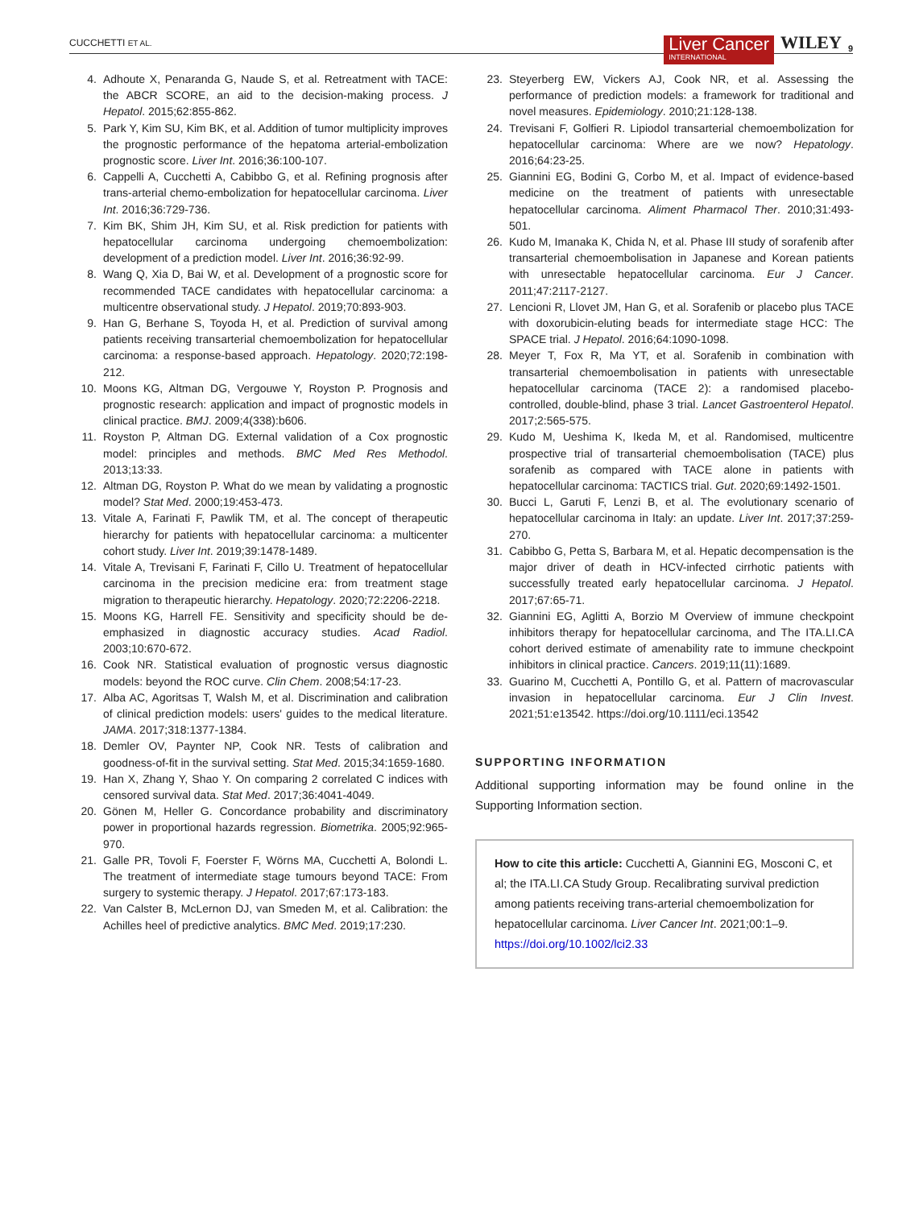CUCCHETTI ET AL. Liver Cancer
INTERNATIONAL WILEY 9
4. Adhoute X, Penaranda G, Naude S, et al. Retreatment with TACE: the ABCR SCORE, an aid to the decision-making process. J Hepatol. 2015;62:855-862.
5. Park Y, Kim SU, Kim BK, et al. Addition of tumor multiplicity improves the prognostic performance of the hepatoma arterial-embolization prognostic score. Liver Int. 2016;36:100-107.
6. Cappelli A, Cucchetti A, Cabibbo G, et al. Refining prognosis after trans-arterial chemo-embolization for hepatocellular carcinoma. Liver Int. 2016;36:729-736.
7. Kim BK, Shim JH, Kim SU, et al. Risk prediction for patients with hepatocellular carcinoma undergoing chemoembolization: development of a prediction model. Liver Int. 2016;36:92-99.
8. Wang Q, Xia D, Bai W, et al. Development of a prognostic score for recommended TACE candidates with hepatocellular carcinoma: a multicentre observational study. J Hepatol. 2019;70:893-903.
9. Han G, Berhane S, Toyoda H, et al. Prediction of survival among patients receiving transarterial chemoembolization for hepatocellular carcinoma: a response-based approach. Hepatology. 2020;72:198-212.
10. Moons KG, Altman DG, Vergouwe Y, Royston P. Prognosis and prognostic research: application and impact of prognostic models in clinical practice. BMJ. 2009;4(338):b606.
11. Royston P, Altman DG. External validation of a Cox prognostic model: principles and methods. BMC Med Res Methodol. 2013;13:33.
12. Altman DG, Royston P. What do we mean by validating a prognostic model? Stat Med. 2000;19:453-473.
13. Vitale A, Farinati F, Pawlik TM, et al. The concept of therapeutic hierarchy for patients with hepatocellular carcinoma: a multicenter cohort study. Liver Int. 2019;39:1478-1489.
14. Vitale A, Trevisani F, Farinati F, Cillo U. Treatment of hepatocellular carcinoma in the precision medicine era: from treatment stage migration to therapeutic hierarchy. Hepatology. 2020;72:2206-2218.
15. Moons KG, Harrell FE. Sensitivity and specificity should be de-emphasized in diagnostic accuracy studies. Acad Radiol. 2003;10:670-672.
16. Cook NR. Statistical evaluation of prognostic versus diagnostic models: beyond the ROC curve. Clin Chem. 2008;54:17-23.
17. Alba AC, Agoritsas T, Walsh M, et al. Discrimination and calibration of clinical prediction models: users' guides to the medical literature. JAMA. 2017;318:1377-1384.
18. Demler OV, Paynter NP, Cook NR. Tests of calibration and goodness-of-fit in the survival setting. Stat Med. 2015;34:1659-1680.
19. Han X, Zhang Y, Shao Y. On comparing 2 correlated C indices with censored survival data. Stat Med. 2017;36:4041-4049.
20. Gönen M, Heller G. Concordance probability and discriminatory power in proportional hazards regression. Biometrika. 2005;92:965-970.
21. Galle PR, Tovoli F, Foerster F, Wörns MA, Cucchetti A, Bolondi L. The treatment of intermediate stage tumours beyond TACE: From surgery to systemic therapy. J Hepatol. 2017;67:173-183.
22. Van Calster B, McLernon DJ, van Smeden M, et al. Calibration: the Achilles heel of predictive analytics. BMC Med. 2019;17:230.
23. Steyerberg EW, Vickers AJ, Cook NR, et al. Assessing the performance of prediction models: a framework for traditional and novel measures. Epidemiology. 2010;21:128-138.
24. Trevisani F, Golfieri R. Lipiodol transarterial chemoembolization for hepatocellular carcinoma: Where are we now? Hepatology. 2016;64:23-25.
25. Giannini EG, Bodini G, Corbo M, et al. Impact of evidence-based medicine on the treatment of patients with unresectable hepatocellular carcinoma. Aliment Pharmacol Ther. 2010;31:493-501.
26. Kudo M, Imanaka K, Chida N, et al. Phase III study of sorafenib after transarterial chemoembolisation in Japanese and Korean patients with unresectable hepatocellular carcinoma. Eur J Cancer. 2011;47:2117-2127.
27. Lencioni R, Llovet JM, Han G, et al. Sorafenib or placebo plus TACE with doxorubicin-eluting beads for intermediate stage HCC: The SPACE trial. J Hepatol. 2016;64:1090-1098.
28. Meyer T, Fox R, Ma YT, et al. Sorafenib in combination with transarterial chemoembolisation in patients with unresectable hepatocellular carcinoma (TACE 2): a randomised placebo-controlled, double-blind, phase 3 trial. Lancet Gastroenterol Hepatol. 2017;2:565-575.
29. Kudo M, Ueshima K, Ikeda M, et al. Randomised, multicentre prospective trial of transarterial chemoembolisation (TACE) plus sorafenib as compared with TACE alone in patients with hepatocellular carcinoma: TACTICS trial. Gut. 2020;69:1492-1501.
30. Bucci L, Garuti F, Lenzi B, et al. The evolutionary scenario of hepatocellular carcinoma in Italy: an update. Liver Int. 2017;37:259-270.
31. Cabibbo G, Petta S, Barbara M, et al. Hepatic decompensation is the major driver of death in HCV-infected cirrhotic patients with successfully treated early hepatocellular carcinoma. J Hepatol. 2017;67:65-71.
32. Giannini EG, Aglitti A, Borzio M Overview of immune checkpoint inhibitors therapy for hepatocellular carcinoma, and The ITA.LI.CA cohort derived estimate of amenability rate to immune checkpoint inhibitors in clinical practice. Cancers. 2019;11(11):1689.
33. Guarino M, Cucchetti A, Pontillo G, et al. Pattern of macrovascular invasion in hepatocellular carcinoma. Eur J Clin Invest. 2021;51:e13542. https://doi.org/10.1111/eci.13542
SUPPORTING INFORMATION
Additional supporting information may be found online in the Supporting Information section.
How to cite this article: Cucchetti A, Giannini EG, Mosconi C, et al; the ITA.LI.CA Study Group. Recalibrating survival prediction among patients receiving trans-arterial chemoembolization for hepatocellular carcinoma. Liver Cancer Int. 2021;00:1–9. https://doi.org/10.1002/lci2.33